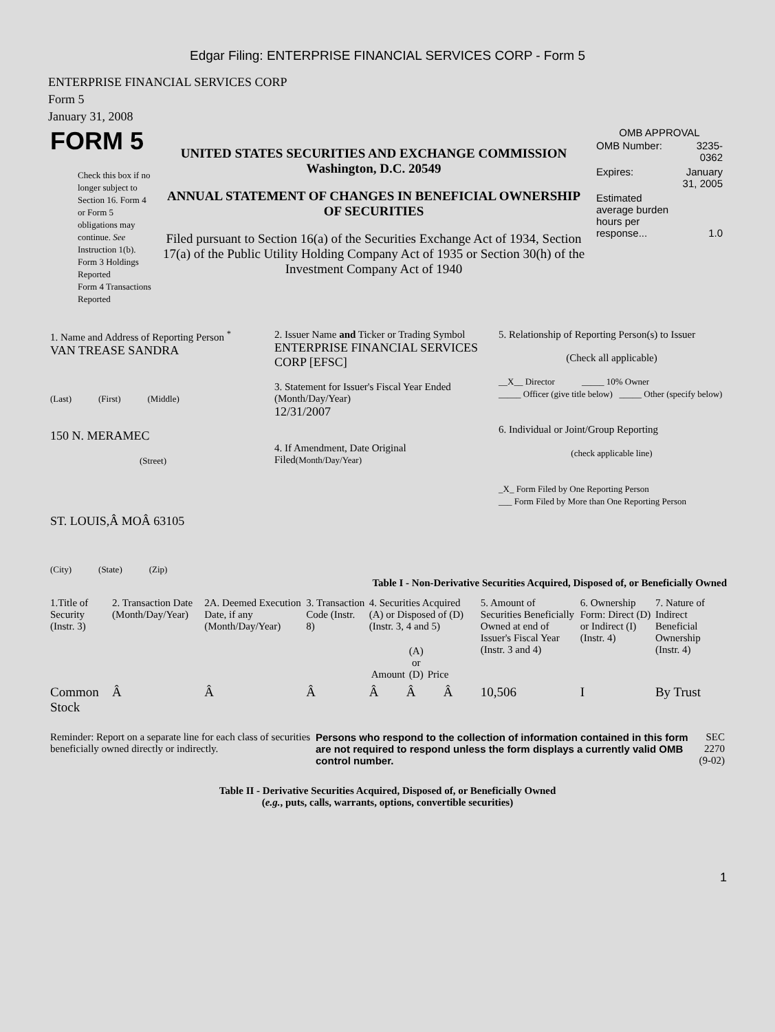Edgar Filing: ENTERPRISE FINANCIAL SERVICES CORP - Form 5
ENTERPRISE FINANCIAL SERVICES CORP
Form 5
January 31, 2008
| FORM 5 Check this box if no longer subject to Section 16. Form 4 or Form 5 obligations may continue. See Instruction 1(b). Form 3 Holdings Reported Form 4 Transactions Reported | UNITED STATES SECURITIES AND EXCHANGE COMMISSION Washington, D.C. 20549 ANNUAL STATEMENT OF CHANGES IN BENEFICIAL OWNERSHIP OF SECURITIES Filed pursuant to Section 16(a) of the Securities Exchange Act of 1934, Section 17(a) of the Public Utility Holding Company Act of 1935 or Section 30(h) of the Investment Company Act of 1940 | OMB APPROVAL / OMB Number: / 3235-0362 / / Expires: / January 31, 2005 / / Estimated average burden hours per response... / 1.0 / |
| 1. Name and Address of Reporting Person <sup>*</sup> VAN TREASE SANDRA (Last) (First) (Middle) 150 N. MERAMEC (Street) ST. LOUIS,Â MOÂ 63105 (City) (State) (Zip) | 2. Issuer Name and Ticker or Trading Symbol ENTERPRISE FINANCIAL SERVICES CORP [EFSC] 3. Statement for Issuer's Fiscal Year Ended (Month/Day/Year) 12/31/2007 4. If Amendment, Date Original Filed (Month/Day/Year) | 5. Relationship of Reporting Person(s) to Issuer (Check all applicable) __X__ Director _____ 10% Owner _____ Officer (give title below) _____ Other (specify below) 6. Individual or Joint/Group Reporting (check applicable line) _X_ Form Filed by One Reporting Person ___ Form Filed by More than One Reporting Person |
Table I - Non-Derivative Securities Acquired, Disposed of, or Beneficially Owned
| 1.Title of Security (Instr. 3) | 2. Transaction Date (Month/Day/Year) | 2A. Deemed Execution Date, if any (Month/Day/Year) | 3. Transaction Code (Instr. 8) | 4. Securities Acquired (A) or Disposed of (D) (Instr. 3, 4 and 5) / Amount / (A) or (D) / Price / | | | 5. Amount of Securities Beneficially Owned at end of Issuer's Fiscal Year (Instr. 3 and 4) | 6. Ownership Form: Direct (D) or Indirect (I) (Instr. 4) | 7. Nature of Indirect Beneficial Ownership (Instr. 4) |
| Common Stock | Â | Â | Â | Â | Â | Â | 10,506 | I | By Trust |
| Reminder: Report on a separate line for each class of securities beneficially owned directly or indirectly. | Persons who respond to the collection of information contained in this form are not required to respond unless the form displays a currently valid OMB control number. | SEC 2270 (9-02) |
Table II - Derivative Securities Acquired, Disposed of, or Beneficially Owned
(e.g., puts, calls, warrants, options, convertible securities)
1